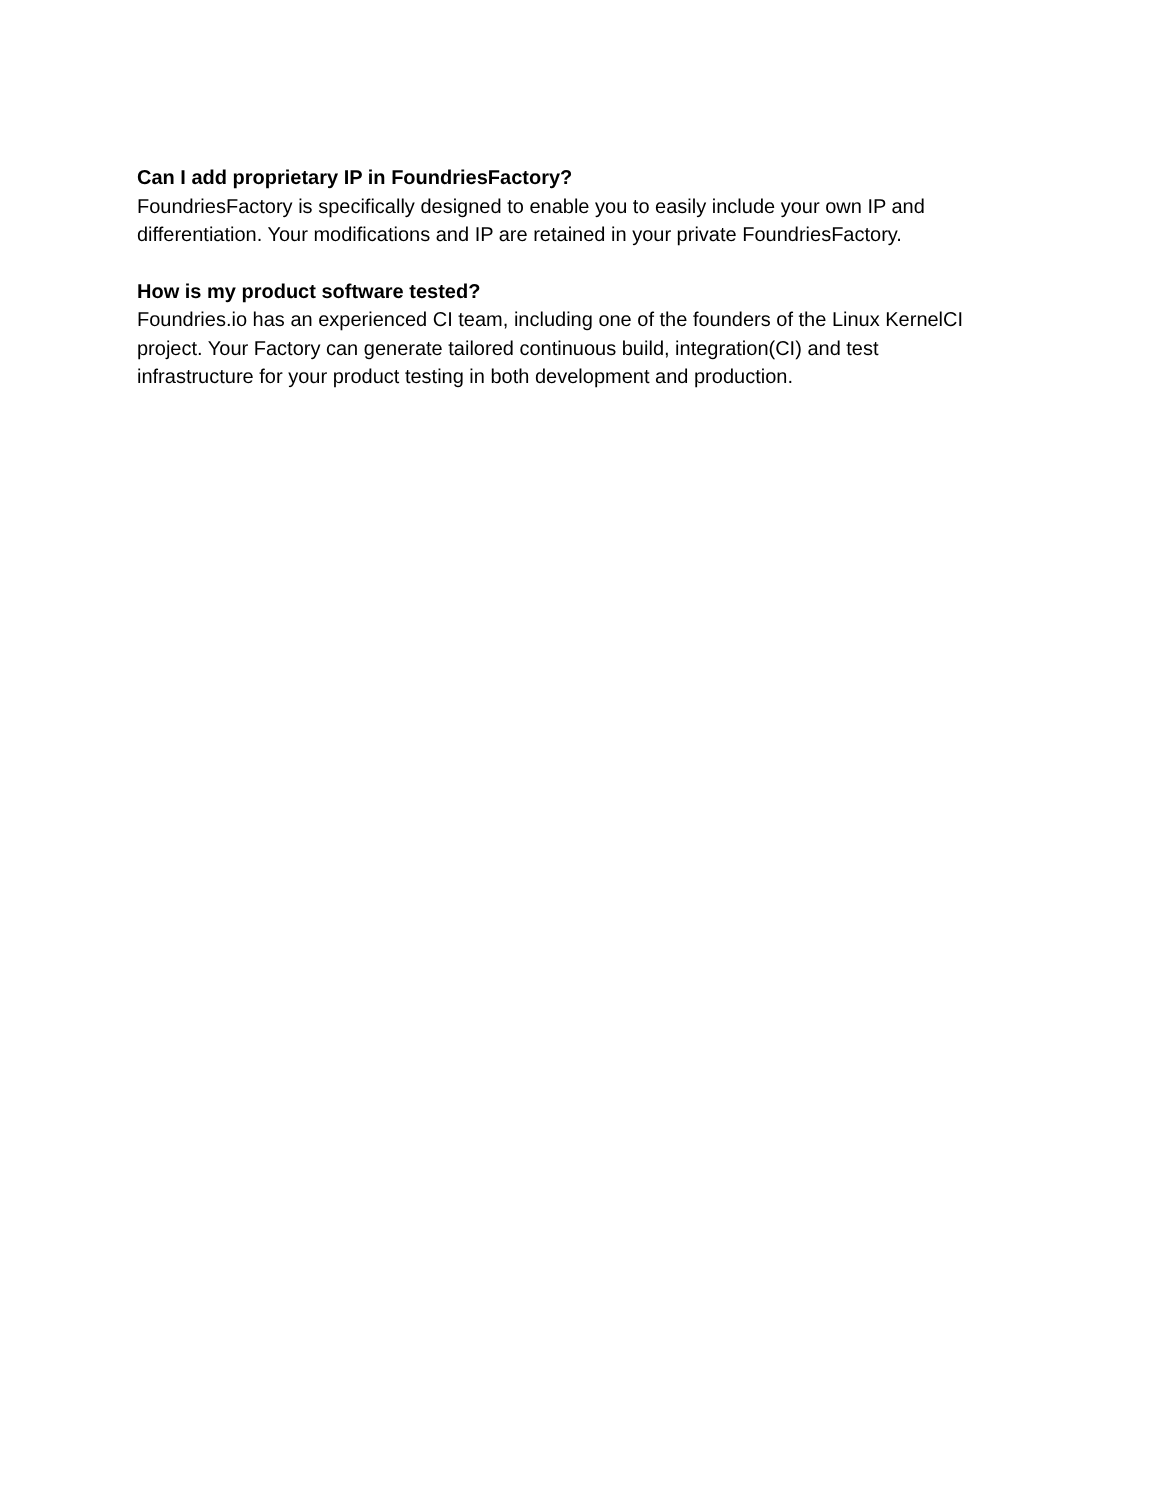Can I add proprietary IP in FoundriesFactory?
FoundriesFactory is specifically designed to enable you to easily include your own IP and
differentiation. Your modifications and IP are retained in your private FoundriesFactory.
How is my product software tested?
Foundries.io has an experienced CI team, including one of the founders of the Linux KernelCI
project. Your Factory can generate tailored continuous build, integration(CI) and test
infrastructure for your product testing in both development and production.